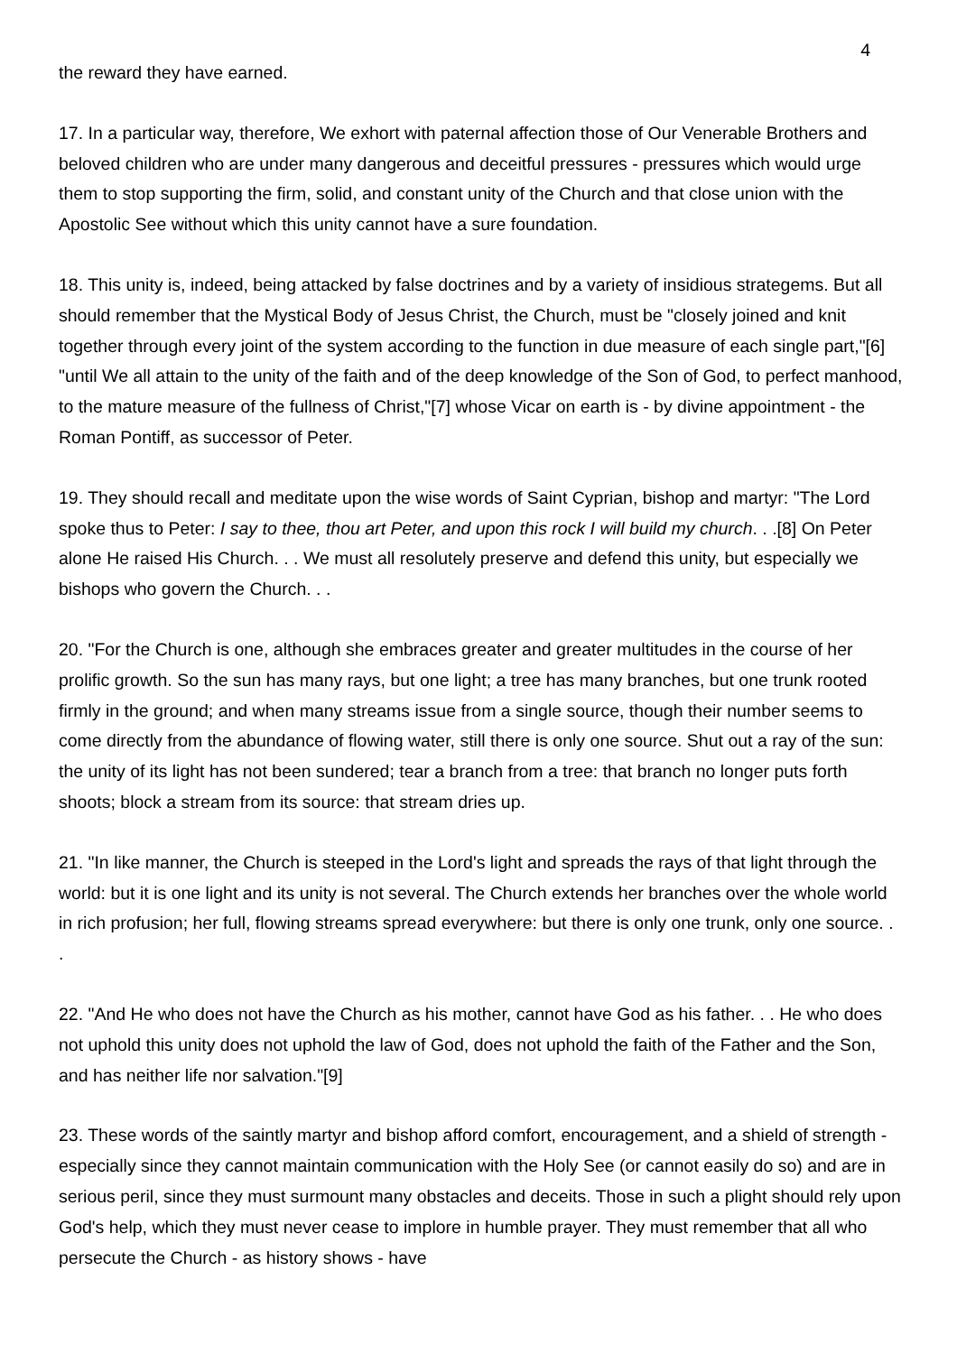4
the reward they have earned.
17. In a particular way, therefore, We exhort with paternal affection those of Our Venerable Brothers and beloved children who are under many dangerous and deceitful pressures - pressures which would urge them to stop supporting the firm, solid, and constant unity of the Church and that close union with the Apostolic See without which this unity cannot have a sure foundation.
18. This unity is, indeed, being attacked by false doctrines and by a variety of insidious strategems. But all should remember that the Mystical Body of Jesus Christ, the Church, must be "closely joined and knit together through every joint of the system according to the function in due measure of each single part,"[6] "until We all attain to the unity of the faith and of the deep knowledge of the Son of God, to perfect manhood, to the mature measure of the fullness of Christ,"[7] whose Vicar on earth is - by divine appointment - the Roman Pontiff, as successor of Peter.
19. They should recall and meditate upon the wise words of Saint Cyprian, bishop and martyr: "The Lord spoke thus to Peter: I say to thee, thou art Peter, and upon this rock I will build my church. . .[8] On Peter alone He raised His Church. . . We must all resolutely preserve and defend this unity, but especially we bishops who govern the Church. . .
20. "For the Church is one, although she embraces greater and greater multitudes in the course of her prolific growth. So the sun has many rays, but one light; a tree has many branches, but one trunk rooted firmly in the ground; and when many streams issue from a single source, though their number seems to come directly from the abundance of flowing water, still there is only one source. Shut out a ray of the sun: the unity of its light has not been sundered; tear a branch from a tree: that branch no longer puts forth shoots; block a stream from its source: that stream dries up.
21. "In like manner, the Church is steeped in the Lord's light and spreads the rays of that light through the world: but it is one light and its unity is not several. The Church extends her branches over the whole world in rich profusion; her full, flowing streams spread everywhere: but there is only one trunk, only one source. . .
22. "And He who does not have the Church as his mother, cannot have God as his father. . . He who does not uphold this unity does not uphold the law of God, does not uphold the faith of the Father and the Son, and has neither life nor salvation."[9]
23. These words of the saintly martyr and bishop afford comfort, encouragement, and a shield of strength - especially since they cannot maintain communication with the Holy See (or cannot easily do so) and are in serious peril, since they must surmount many obstacles and deceits. Those in such a plight should rely upon God's help, which they must never cease to implore in humble prayer. They must remember that all who persecute the Church - as history shows - have